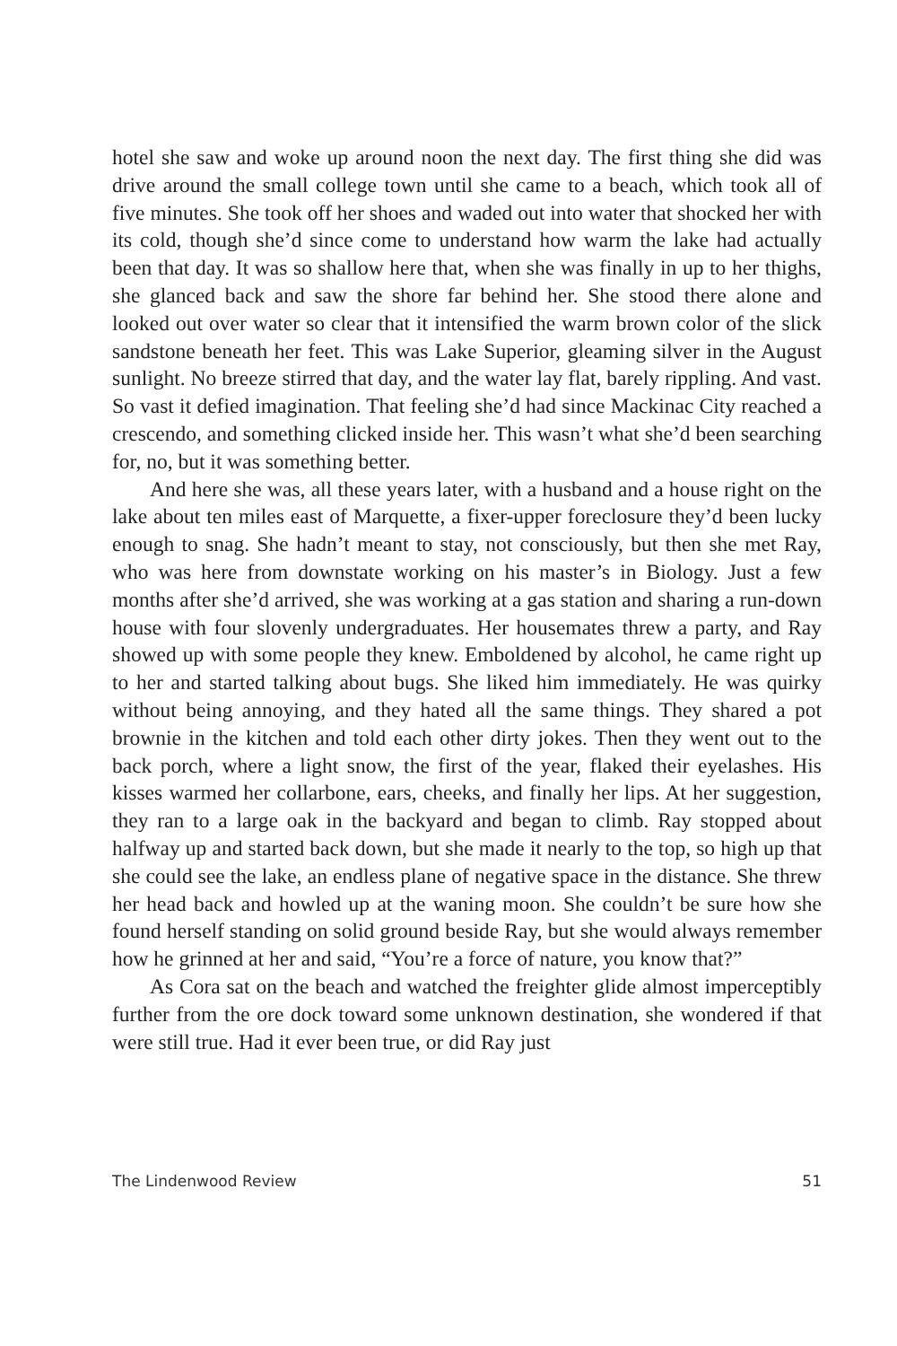hotel she saw and woke up around noon the next day. The first thing she did was drive around the small college town until she came to a beach, which took all of five minutes. She took off her shoes and waded out into water that shocked her with its cold, though she’d since come to understand how warm the lake had actually been that day. It was so shallow here that, when she was finally in up to her thighs, she glanced back and saw the shore far behind her. She stood there alone and looked out over water so clear that it intensified the warm brown color of the slick sandstone beneath her feet. This was Lake Superior, gleaming silver in the August sunlight. No breeze stirred that day, and the water lay flat, barely rippling. And vast. So vast it defied imagination. That feeling she’d had since Mackinac City reached a crescendo, and something clicked inside her. This wasn’t what she’d been searching for, no, but it was something better.
And here she was, all these years later, with a husband and a house right on the lake about ten miles east of Marquette, a fixer-upper foreclosure they’d been lucky enough to snag. She hadn’t meant to stay, not consciously, but then she met Ray, who was here from downstate working on his master’s in Biology. Just a few months after she’d arrived, she was working at a gas station and sharing a run-down house with four slovenly undergraduates. Her housemates threw a party, and Ray showed up with some people they knew. Emboldened by alcohol, he came right up to her and started talking about bugs. She liked him immediately. He was quirky without being annoying, and they hated all the same things. They shared a pot brownie in the kitchen and told each other dirty jokes. Then they went out to the back porch, where a light snow, the first of the year, flaked their eyelashes. His kisses warmed her collarbone, ears, cheeks, and finally her lips. At her suggestion, they ran to a large oak in the backyard and began to climb. Ray stopped about halfway up and started back down, but she made it nearly to the top, so high up that she could see the lake, an endless plane of negative space in the distance. She threw her head back and howled up at the waning moon. She couldn’t be sure how she found herself standing on solid ground beside Ray, but she would always remember how he grinned at her and said, “You’re a force of nature, you know that?”
As Cora sat on the beach and watched the freighter glide almost imperceptibly further from the ore dock toward some unknown destination, she wondered if that were still true. Had it ever been true, or did Ray just
The Lindenwood Review 51